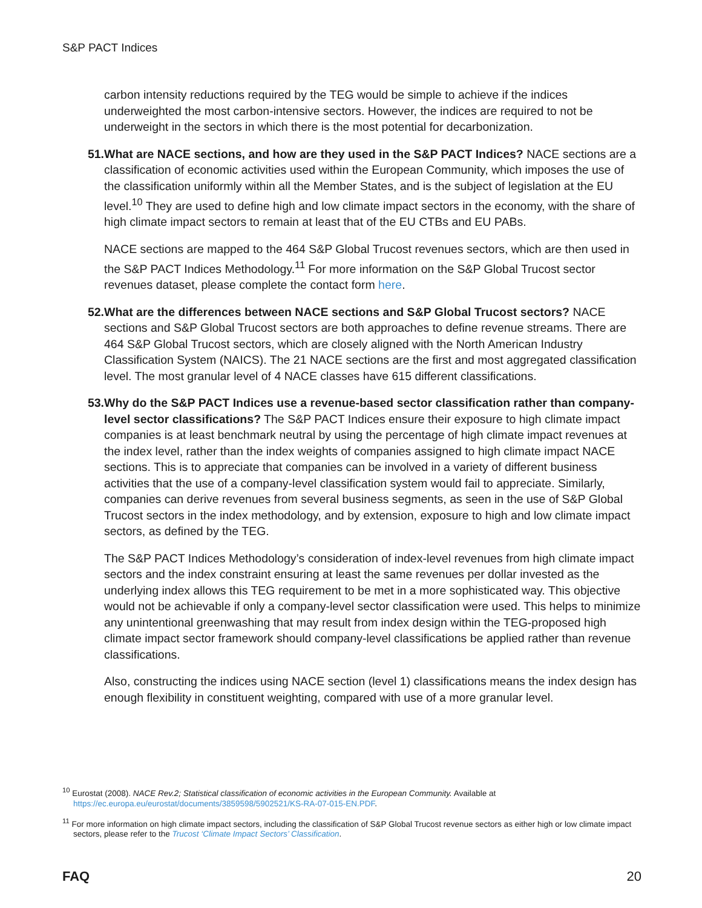S&P PACT Indices
carbon intensity reductions required by the TEG would be simple to achieve if the indices underweighted the most carbon-intensive sectors. However, the indices are required to not be underweight in the sectors in which there is the most potential for decarbonization.
51. What are NACE sections, and how are they used in the S&P PACT Indices? NACE sections are a classification of economic activities used within the European Community, which imposes the use of the classification uniformly within all the Member States, and is the subject of legislation at the EU level.<sup>10</sup> They are used to define high and low climate impact sectors in the economy, with the share of high climate impact sectors to remain at least that of the EU CTBs and EU PABs.
NACE sections are mapped to the 464 S&P Global Trucost revenues sectors, which are then used in the S&P PACT Indices Methodology.<sup>11</sup> For more information on the S&P Global Trucost sector revenues dataset, please complete the contact form here.
52. What are the differences between NACE sections and S&P Global Trucost sectors? NACE sections and S&P Global Trucost sectors are both approaches to define revenue streams. There are 464 S&P Global Trucost sectors, which are closely aligned with the North American Industry Classification System (NAICS). The 21 NACE sections are the first and most aggregated classification level. The most granular level of 4 NACE classes have 615 different classifications.
53. Why do the S&P PACT Indices use a revenue-based sector classification rather than company-level sector classifications? The S&P PACT Indices ensure their exposure to high climate impact companies is at least benchmark neutral by using the percentage of high climate impact revenues at the index level, rather than the index weights of companies assigned to high climate impact NACE sections. This is to appreciate that companies can be involved in a variety of different business activities that the use of a company-level classification system would fail to appreciate. Similarly, companies can derive revenues from several business segments, as seen in the use of S&P Global Trucost sectors in the index methodology, and by extension, exposure to high and low climate impact sectors, as defined by the TEG.
The S&P PACT Indices Methodology’s consideration of index-level revenues from high climate impact sectors and the index constraint ensuring at least the same revenues per dollar invested as the underlying index allows this TEG requirement to be met in a more sophisticated way. This objective would not be achievable if only a company-level sector classification were used. This helps to minimize any unintentional greenwashing that may result from index design within the TEG-proposed high climate impact sector framework should company-level classifications be applied rather than revenue classifications.
Also, constructing the indices using NACE section (level 1) classifications means the index design has enough flexibility in constituent weighting, compared with use of a more granular level.
<sup>10</sup> Eurostat (2008). NACE Rev.2; Statistical classification of economic activities in the European Community. Available at https://ec.europa.eu/eurostat/documents/3859598/5902521/KS-RA-07-015-EN.PDF.
<sup>11</sup> For more information on high climate impact sectors, including the classification of S&P Global Trucost revenue sectors as either high or low climate impact sectors, please refer to the Trucost ‘Climate Impact Sectors’ Classification.
FAQ 20